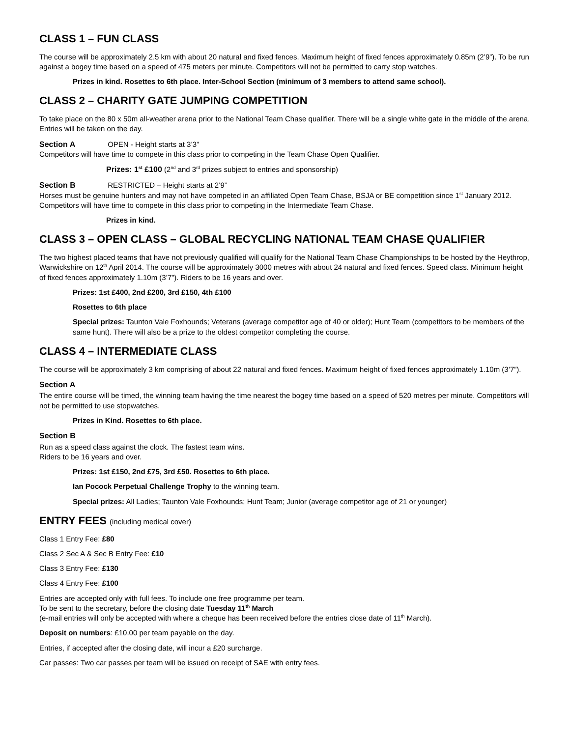CLASS 1 – FUN CLASS
The course will be approximately 2.5 km with about 20 natural and fixed fences. Maximum height of fixed fences approximately 0.85m (2’9”). To be run against a bogey time based on a speed of 475 meters per minute. Competitors will not be permitted to carry stop watches.
Prizes in kind. Rosettes to 6th place. Inter-School Section (minimum of 3 members to attend same school).
CLASS 2 – CHARITY GATE JUMPING COMPETITION
To take place on the 80 x 50m all-weather arena prior to the National Team Chase qualifier. There will be a single white gate in the middle of the arena. Entries will be taken on the day.
Section A OPEN - Height starts at 3’3”
Competitors will have time to compete in this class prior to competing in the Team Chase Open Qualifier.
Prizes: 1<sup>st</sup> £100 (2<sup>nd</sup> and 3<sup>rd</sup> prizes subject to entries and sponsorship)
Section B RESTRICTED – Height starts at 2’9”
Horses must be genuine hunters and may not have competed in an affiliated Open Team Chase, BSJA or BE competition since 1<sup>st</sup> January 2012. Competitors will have time to compete in this class prior to competing in the Intermediate Team Chase.
Prizes in kind.
CLASS 3 – OPEN CLASS – GLOBAL RECYCLING NATIONAL TEAM CHASE QUALIFIER
The two highest placed teams that have not previously qualified will qualify for the National Team Chase Championships to be hosted by the Heythrop, Warwickshire on 12<sup>th</sup> April 2014. The course will be approximately 3000 metres with about 24 natural and fixed fences. Speed class. Minimum height of fixed fences approximately 1.10m (3’7”). Riders to be 16 years and over.
Prizes: 1st £400, 2nd £200, 3rd £150, 4th £100
Rosettes to 6th place
Special prizes: Taunton Vale Foxhounds; Veterans (average competitor age of 40 or older); Hunt Team (competitors to be members of the same hunt). There will also be a prize to the oldest competitor completing the course.
CLASS 4 – INTERMEDIATE CLASS
The course will be approximately 3 km comprising of about 22 natural and fixed fences. Maximum height of fixed fences approximately 1.10m (3’7”).
Section A
The entire course will be timed, the winning team having the time nearest the bogey time based on a speed of 520 metres per minute. Competitors will not be permitted to use stopwatches.
Prizes in Kind. Rosettes to 6th place.
Section B
Run as a speed class against the clock. The fastest team wins.
Riders to be 16 years and over.
Prizes: 1st £150, 2nd £75, 3rd £50. Rosettes to 6th place.
Ian Pocock Perpetual Challenge Trophy to the winning team.
Special prizes: All Ladies; Taunton Vale Foxhounds; Hunt Team; Junior (average competitor age of 21 or younger)
ENTRY FEES (including medical cover)
Class 1 Entry Fee: £80
Class 2 Sec A & Sec B Entry Fee: £10
Class 3 Entry Fee: £130
Class 4 Entry Fee: £100
Entries are accepted only with full fees. To include one free programme per team.
To be sent to the secretary, before the closing date Tuesday 11<sup>th</sup> March
(e-mail entries will only be accepted with where a cheque has been received before the entries close date of 11<sup>th</sup> March).
Deposit on numbers: £10.00 per team payable on the day.
Entries, if accepted after the closing date, will incur a £20 surcharge.
Car passes: Two car passes per team will be issued on receipt of SAE with entry fees.